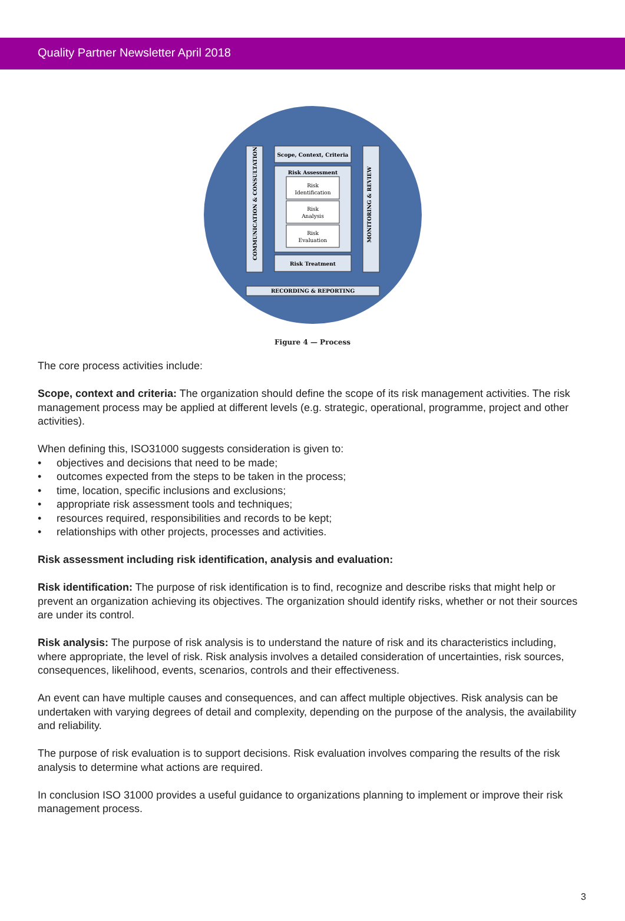Quality Partner Newsletter April 2018
Scope, Context, Criteria
Risk Assessment
Risk
Identification
Risk
Analysis
Risk
Evaluation
Risk Treatment
RECORDING & REPORTING
COMMUNICATION & CONSULTATION
MONITORING & REVIEW
Figure 4 — Process
The core process activities include:
Scope, context and criteria: The organization should define the scope of its risk management activities. The risk management process may be applied at different levels (e.g. strategic, operational, programme, project and other activities).
When defining this, ISO31000 suggests consideration is given to:
• objectives and decisions that need to be made;
• outcomes expected from the steps to be taken in the process;
• time, location, specific inclusions and exclusions;
• appropriate risk assessment tools and techniques;
• resources required, responsibilities and records to be kept;
• relationships with other projects, processes and activities.
Risk assessment including risk identification, analysis and evaluation:
Risk identification: The purpose of risk identification is to find, recognize and describe risks that might help or prevent an organization achieving its objectives. The organization should identify risks, whether or not their sources are under its control.
Risk analysis: The purpose of risk analysis is to understand the nature of risk and its characteristics including, where appropriate, the level of risk. Risk analysis involves a detailed consideration of uncertainties, risk sources, consequences, likelihood, events, scenarios, controls and their effectiveness.
An event can have multiple causes and consequences, and can affect multiple objectives. Risk analysis can be undertaken with varying degrees of detail and complexity, depending on the purpose of the analysis, the availability and reliability.
The purpose of risk evaluation is to support decisions. Risk evaluation involves comparing the results of the risk analysis to determine what actions are required.
In conclusion ISO 31000 provides a useful guidance to organizations planning to implement or improve their risk management process.
3